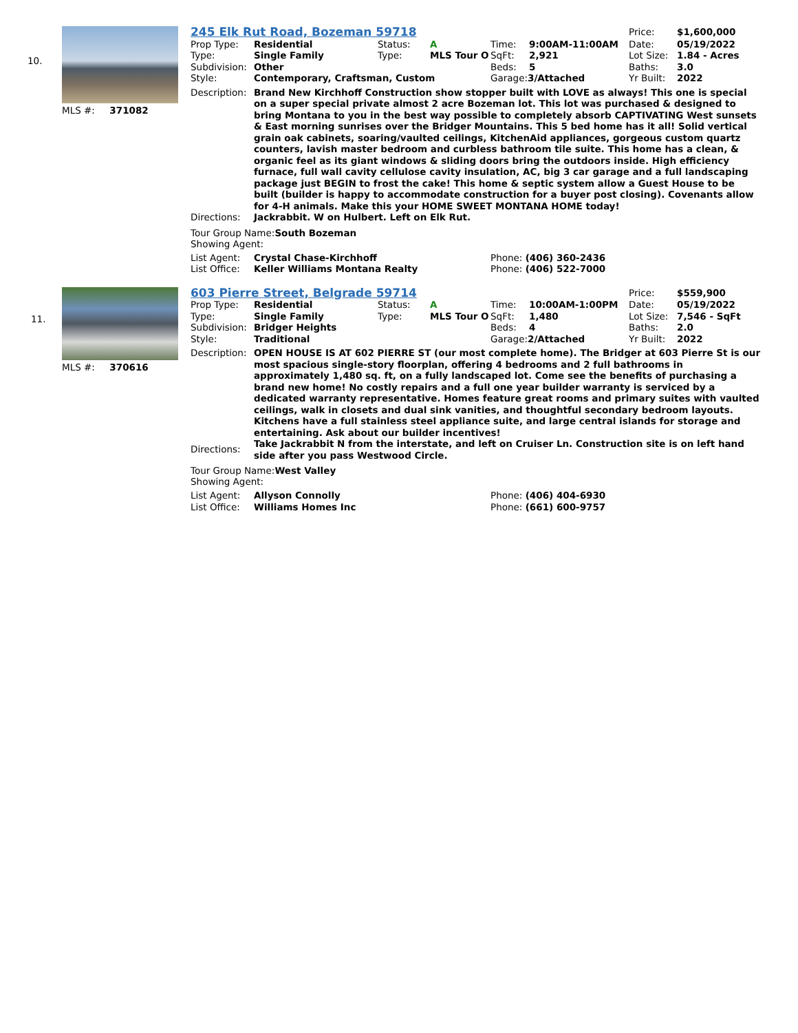10.
MLS #: 371082
| 245 Elk Rut Road, Bozeman 59718 | | | | | | Price: | $1,600,000 |
| Prop Type: | Residential | Status: | A | Time: | 9:00AM-11:00AM | Date: | 05/19/2022 |
| Type: | Single Family | Type: | MLS Tour O | SqFt: | 2,921 | Lot Size: | 1.84 - Acres |
| Subdivision: | Other | | | Beds: | 5 | Baths: | 3.0 |
| Style: | Contemporary, Craftsman, Custom | | | Garage: 3/Attached | | Yr Built: | 2022 |
| Description: | Brand New Kirchhoff Construction show stopper built with LOVE as always! This one is special on a super special private almost 2 acre Bozeman lot. This lot was purchased & designed to bring Montana to you in the best way possible to completely absorb CAPTIVATING West sunsets & East morning sunrises over the Bridger Mountains. This 5 bed home has it all! Solid vertical grain oak cabinets, soaring/vaulted ceilings, KitchenAid appliances, gorgeous custom quartz counters, lavish master bedroom and curbless bathroom tile suite. This home has a clean, & organic feel as its giant windows & sliding doors bring the outdoors inside. High efficiency furnace, full wall cavity cellulose cavity insulation, AC, big 3 car garage and a full landscaping package just BEGIN to frost the cake! This home & septic system allow a Guest House to be built (builder is happy to accommodate construction for a buyer post closing). Covenants allow for 4-H animals. Make this your HOME SWEET MONTANA HOME today! |
| Directions: | Jackrabbit. W on Hulbert. Left on Elk Rut. |
Tour Group Name:South Bozeman
Showing Agent:
| List Agent: | Crystal Chase-Kirchhoff | Phone: (406) 360-2436 |
| List Office: | Keller Williams Montana Realty | Phone: (406) 522-7000 |
11.
MLS #: 370616
| 603 Pierre Street, Belgrade 59714 | | | | | | Price: | $559,900 |
| Prop Type: | Residential | Status: | A | Time: | 10:00AM-1:00PM | Date: | 05/19/2022 |
| Type: | Single Family | Type: | MLS Tour O | SqFt: | 1,480 | Lot Size: | 7,546 - SqFt |
| Subdivision: | Bridger Heights | | | Beds: | 4 | Baths: | 2.0 |
| Style: | Traditional | | | Garage: 2/Attached | | Yr Built: | 2022 |
| Description: | OPEN HOUSE IS AT 602 PIERRE ST (our most complete home). The Bridger at 603 Pierre St is our most spacious single-story floorplan, offering 4 bedrooms and 2 full bathrooms in approximately 1,480 sq. ft, on a fully landscaped lot. Come see the benefits of purchasing a brand new home! No costly repairs and a full one year builder warranty is serviced by a dedicated warranty representative. Homes feature great rooms and primary suites with vaulted ceilings, walk in closets and dual sink vanities, and thoughtful secondary bedroom layouts. Kitchens have a full stainless steel appliance suite, and large central islands for storage and entertaining. Ask about our builder incentives! |
| Directions: | Take Jackrabbit N from the interstate, and left on Cruiser Ln. Construction site is on left hand side after you pass Westwood Circle. |
Tour Group Name:West Valley
Showing Agent:
| List Agent: | Allyson Connolly | Phone: (406) 404-6930 |
| List Office: | Williams Homes Inc | Phone: (661) 600-9757 |